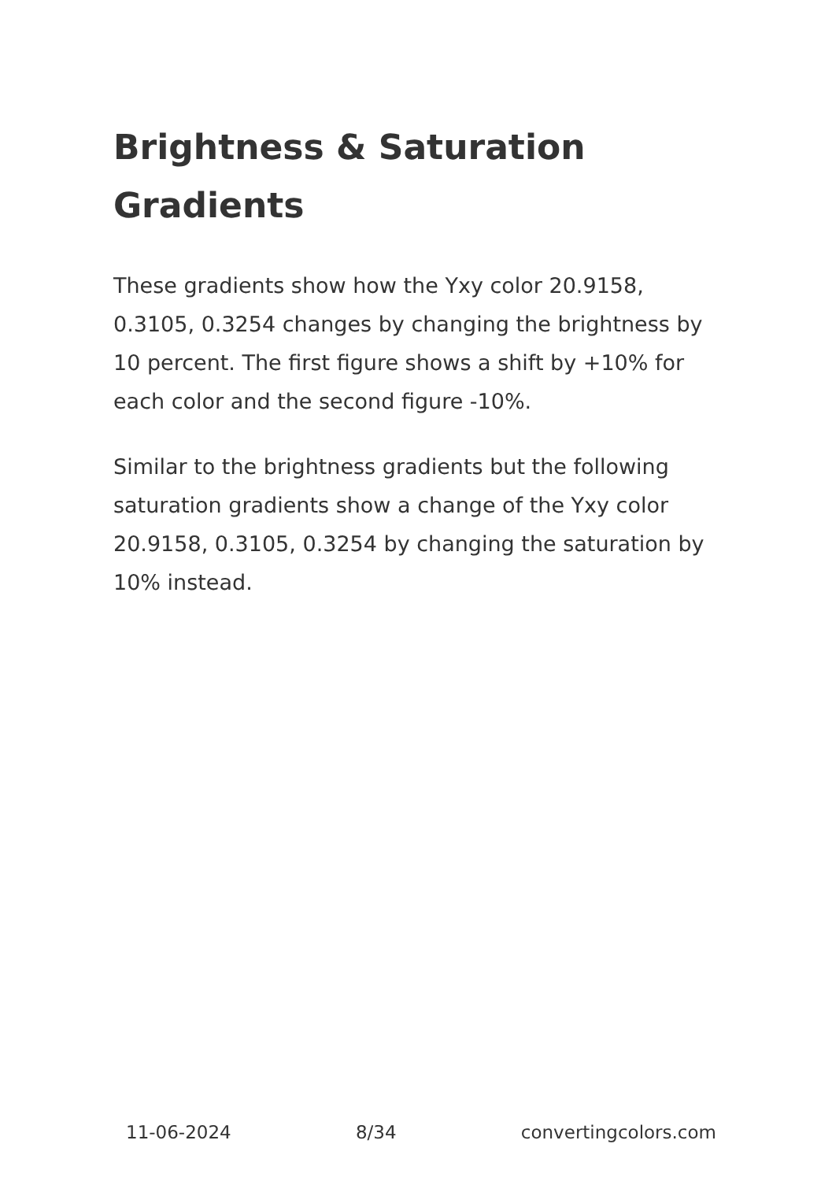Brightness & Saturation Gradients
These gradients show how the Yxy color 20.9158, 0.3105, 0.3254 changes by changing the brightness by 10 percent. The first figure shows a shift by +10% for each color and the second figure -10%.
Similar to the brightness gradients but the following saturation gradients show a change of the Yxy color 20.9158, 0.3105, 0.3254 by changing the saturation by 10% instead.
11-06-2024 8/34 convertingcolors.com